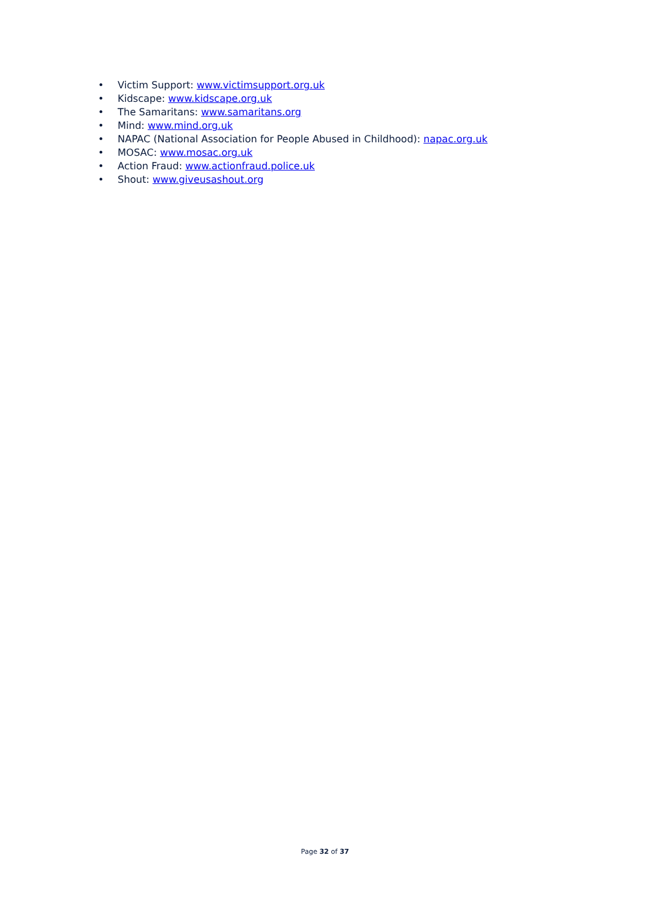• Victim Support: www.victimsupport.org.uk
• Kidscape: www.kidscape.org.uk
• The Samaritans: www.samaritans.org
• Mind: www.mind.org.uk
• NAPAC (National Association for People Abused in Childhood): napac.org.uk
• MOSAC: www.mosac.org.uk
• Action Fraud: www.actionfraud.police.uk
• Shout: www.giveusashout.org
Page 32 of 37